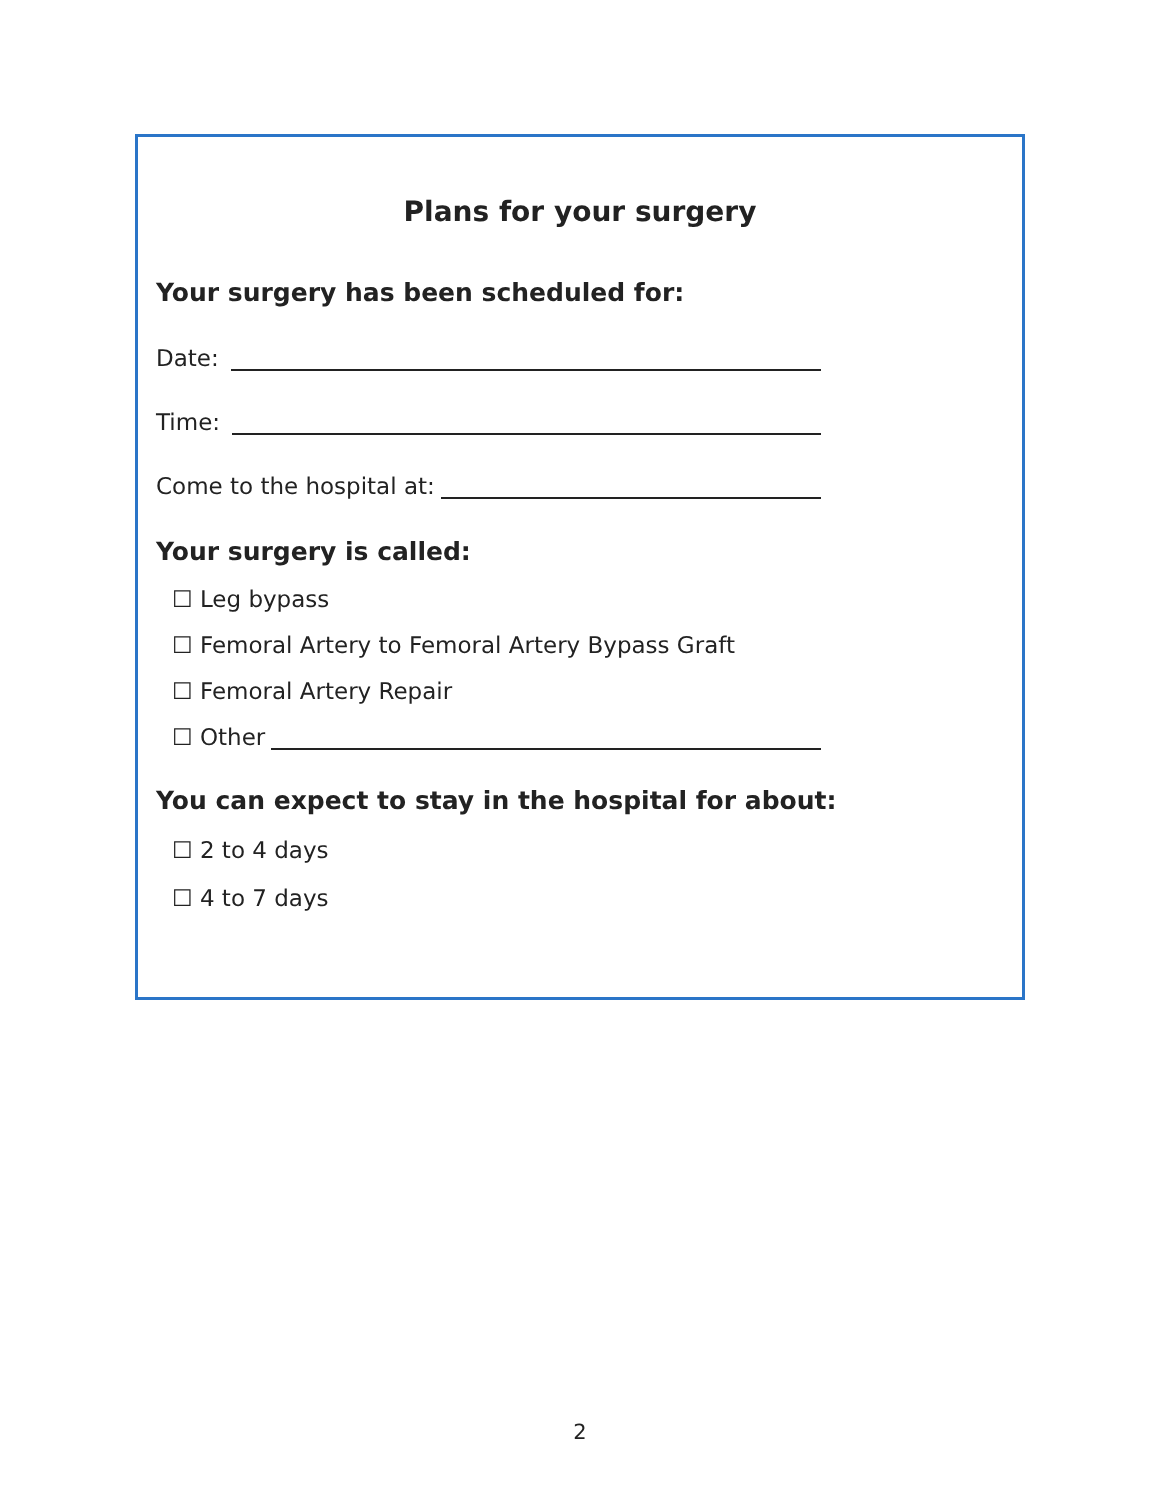Plans for your surgery
Your surgery has been scheduled for:
Date:
Time:
Come to the hospital at:
Your surgery is called:
☐ Leg bypass
☐ Femoral Artery to Femoral Artery Bypass Graft
☐ Femoral Artery Repair
☐ Other
You can expect to stay in the hospital for about:
☐ 2 to 4 days
☐ 4 to 7 days
2